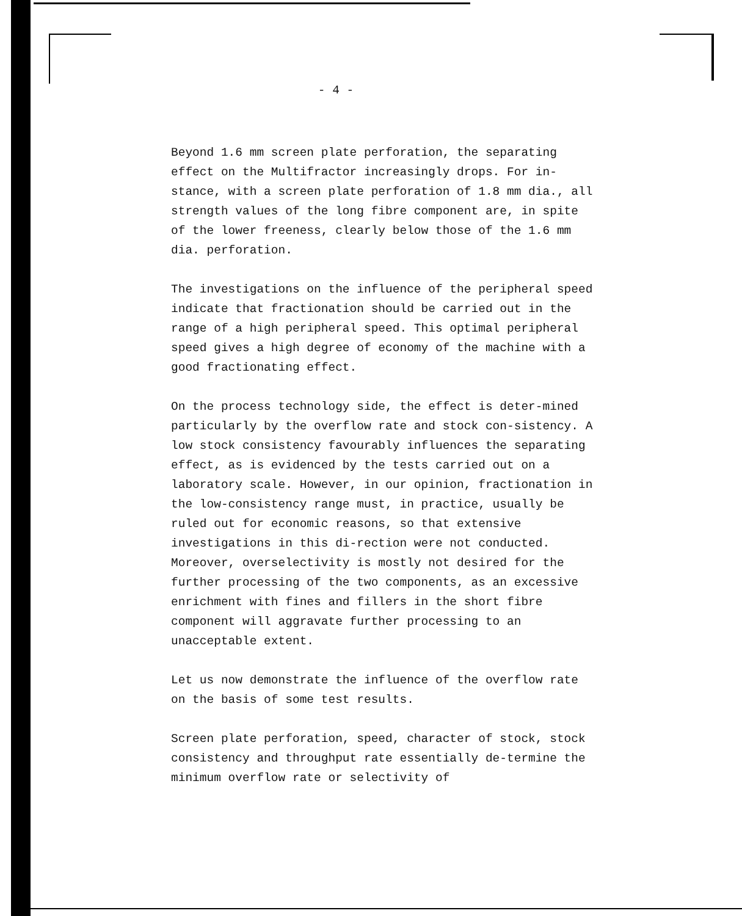- 4 -
Beyond 1.6 mm screen plate perforation, the separating effect on the Multifractor increasingly drops. For in-stance, with a screen plate perforation of 1.8 mm dia., all strength values of the long fibre component are, in spite of the lower freeness, clearly below those of the 1.6 mm dia. perforation.
The investigations on the influence of the peripheral speed indicate that fractionation should be carried out in the range of a high peripheral speed. This optimal peripheral speed gives a high degree of economy of the machine with a good fractionating effect.
On the process technology side, the effect is deter-mined particularly by the overflow rate and stock con-sistency. A low stock consistency favourably influences the separating effect, as is evidenced by the tests carried out on a laboratory scale. However, in our opinion, fractionation in the low-consistency range must, in practice, usually be ruled out for economic reasons, so that extensive investigations in this di-rection were not conducted. Moreover, overselectivity is mostly not desired for the further processing of the two components, as an excessive enrichment with fines and fillers in the short fibre component will aggravate further processing to an unacceptable extent.
Let us now demonstrate the influence of the overflow rate on the basis of some test results.
Screen plate perforation, speed, character of stock, stock consistency and throughput rate essentially de-termine the minimum overflow rate or selectivity of